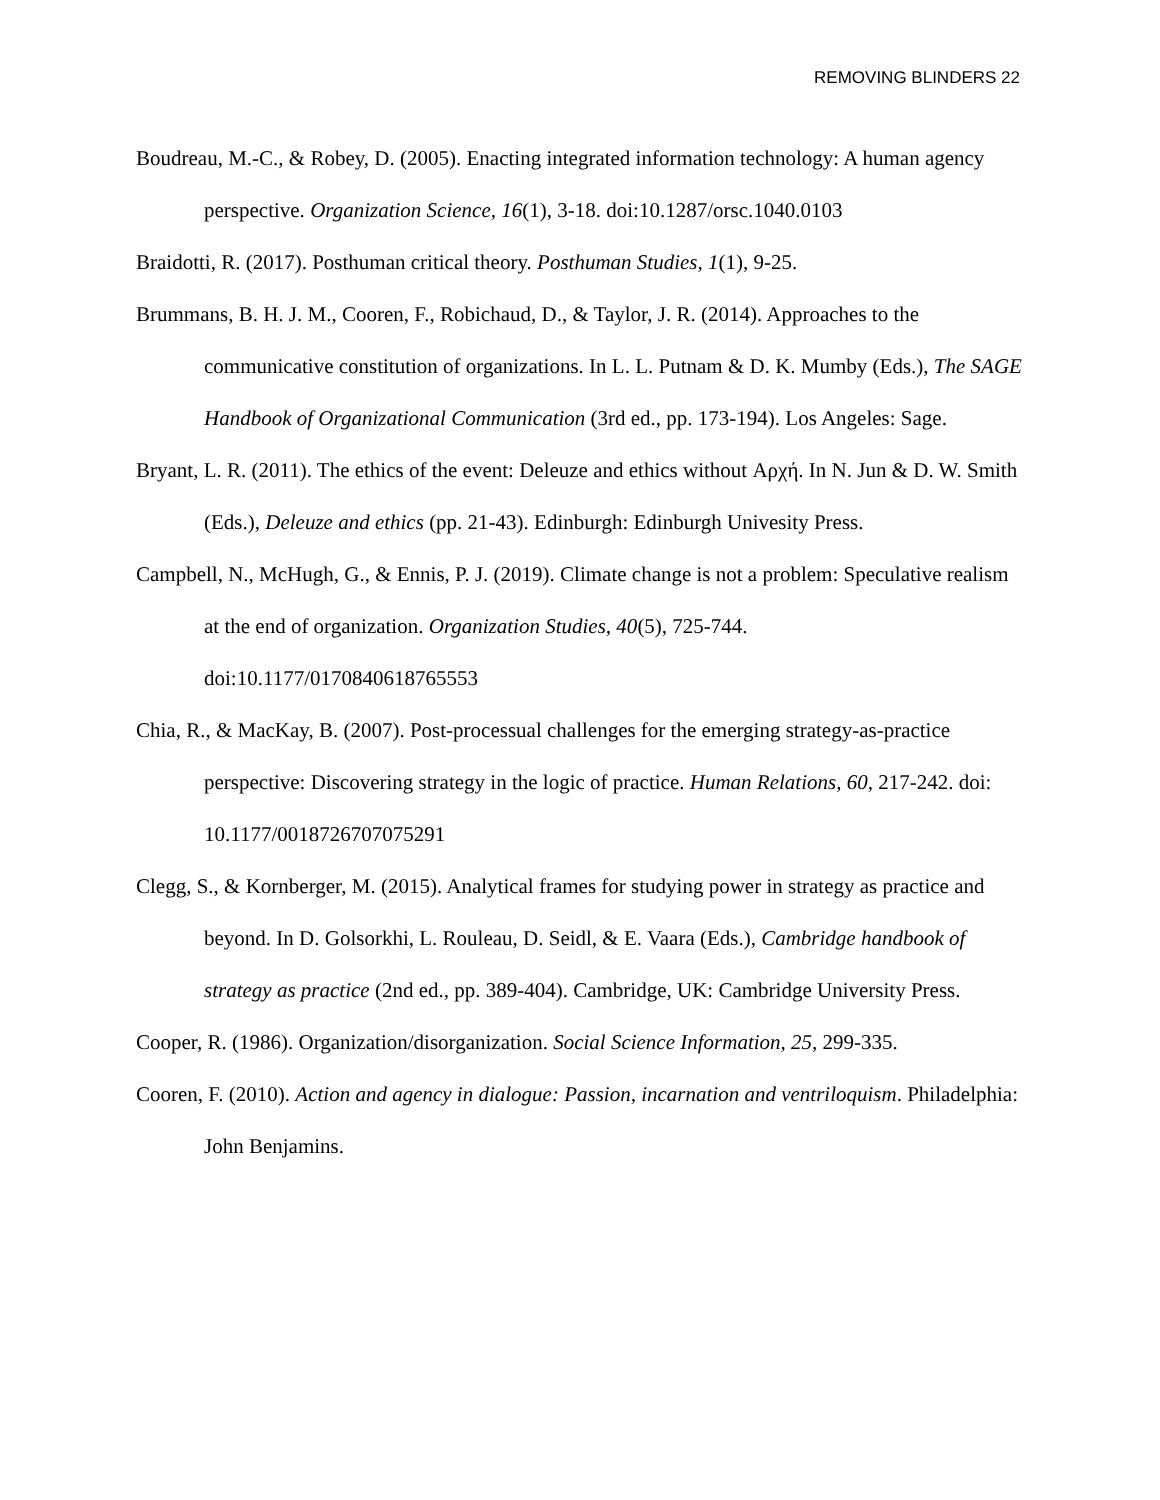REMOVING BLINDERS 22
Boudreau, M.-C., & Robey, D. (2005). Enacting integrated information technology: A human agency perspective. Organization Science, 16(1), 3-18. doi:10.1287/orsc.1040.0103
Braidotti, R. (2017). Posthuman critical theory. Posthuman Studies, 1(1), 9-25.
Brummans, B. H. J. M., Cooren, F., Robichaud, D., & Taylor, J. R. (2014). Approaches to the communicative constitution of organizations. In L. L. Putnam & D. K. Mumby (Eds.), The SAGE Handbook of Organizational Communication (3rd ed., pp. 173-194). Los Angeles: Sage.
Bryant, L. R. (2011). The ethics of the event: Deleuze and ethics without Αρχή. In N. Jun & D. W. Smith (Eds.), Deleuze and ethics (pp. 21-43). Edinburgh: Edinburgh Univesity Press.
Campbell, N., McHugh, G., & Ennis, P. J. (2019). Climate change is not a problem: Speculative realism at the end of organization. Organization Studies, 40(5), 725-744. doi:10.1177/0170840618765553
Chia, R., & MacKay, B. (2007). Post-processual challenges for the emerging strategy-as-practice perspective: Discovering strategy in the logic of practice. Human Relations, 60, 217-242. doi: 10.1177/0018726707075291
Clegg, S., & Kornberger, M. (2015). Analytical frames for studying power in strategy as practice and beyond. In D. Golsorkhi, L. Rouleau, D. Seidl, & E. Vaara (Eds.), Cambridge handbook of strategy as practice (2nd ed., pp. 389-404). Cambridge, UK: Cambridge University Press.
Cooper, R. (1986). Organization/disorganization. Social Science Information, 25, 299-335.
Cooren, F. (2010). Action and agency in dialogue: Passion, incarnation and ventriloquism. Philadelphia: John Benjamins.